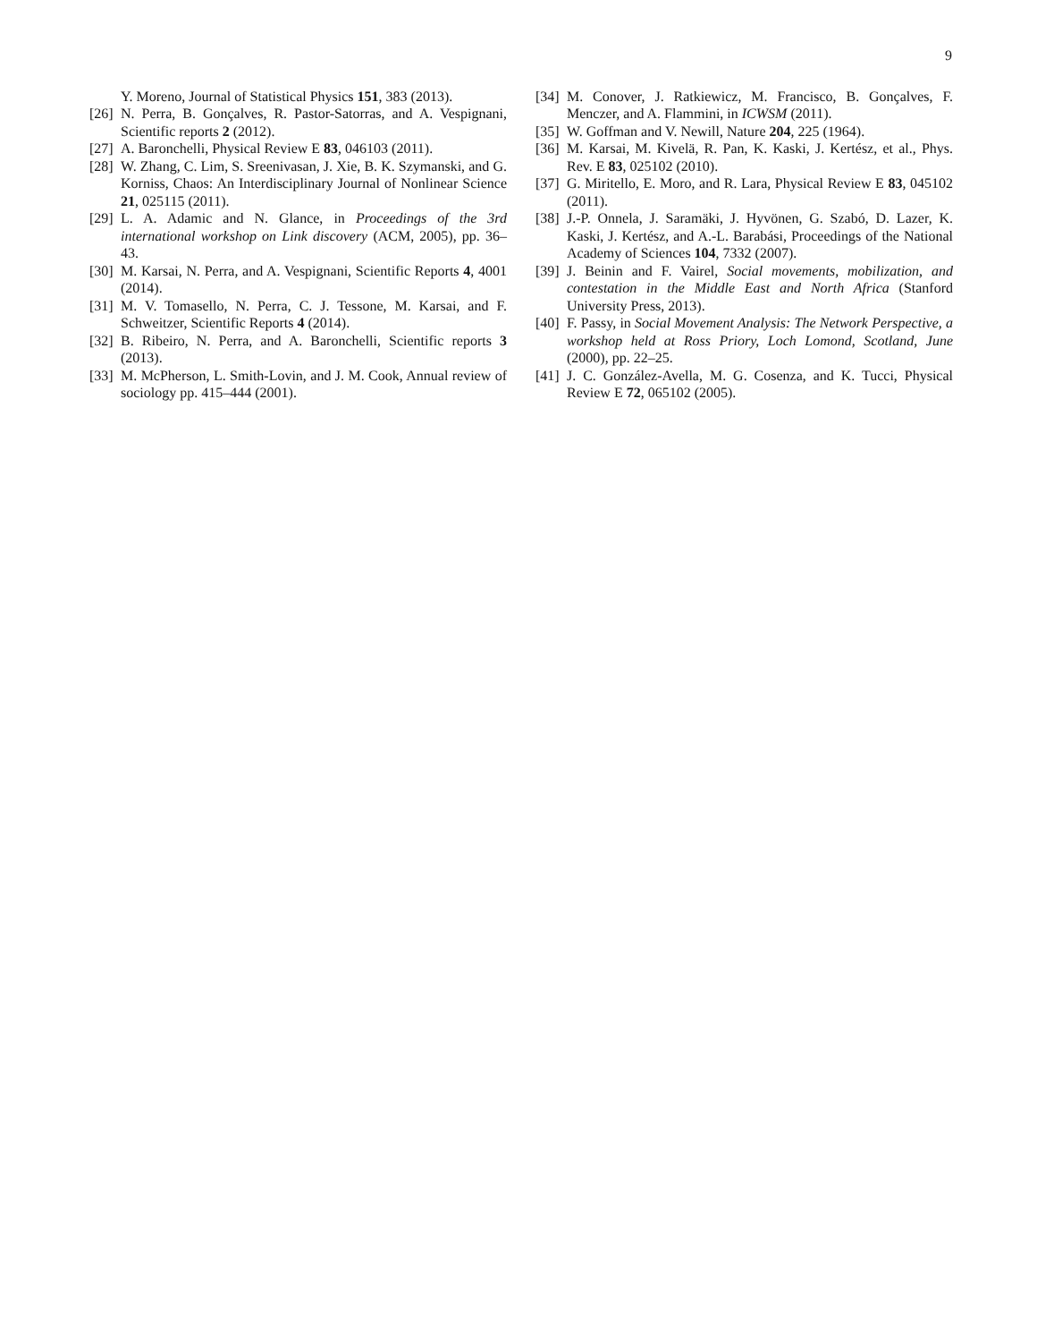9
Y. Moreno, Journal of Statistical Physics 151, 383 (2013).
[26] N. Perra, B. Gonçalves, R. Pastor-Satorras, and A. Vespignani, Scientific reports 2 (2012).
[27] A. Baronchelli, Physical Review E 83, 046103 (2011).
[28] W. Zhang, C. Lim, S. Sreenivasan, J. Xie, B. K. Szymanski, and G. Korniss, Chaos: An Interdisciplinary Journal of Nonlinear Science 21, 025115 (2011).
[29] L. A. Adamic and N. Glance, in Proceedings of the 3rd international workshop on Link discovery (ACM, 2005), pp. 36–43.
[30] M. Karsai, N. Perra, and A. Vespignani, Scientific Reports 4, 4001 (2014).
[31] M. V. Tomasello, N. Perra, C. J. Tessone, M. Karsai, and F. Schweitzer, Scientific Reports 4 (2014).
[32] B. Ribeiro, N. Perra, and A. Baronchelli, Scientific reports 3 (2013).
[33] M. McPherson, L. Smith-Lovin, and J. M. Cook, Annual review of sociology pp. 415–444 (2001).
[34] M. Conover, J. Ratkiewicz, M. Francisco, B. Gonçalves, F. Menczer, and A. Flammini, in ICWSM (2011).
[35] W. Goffman and V. Newill, Nature 204, 225 (1964).
[36] M. Karsai, M. Kivelä, R. Pan, K. Kaski, J. Kertész, et al., Phys. Rev. E 83, 025102 (2010).
[37] G. Miritello, E. Moro, and R. Lara, Physical Review E 83, 045102 (2011).
[38] J.-P. Onnela, J. Saramäki, J. Hyvönen, G. Szabó, D. Lazer, K. Kaski, J. Kertész, and A.-L. Barabási, Proceedings of the National Academy of Sciences 104, 7332 (2007).
[39] J. Beinin and F. Vairel, Social movements, mobilization, and contestation in the Middle East and North Africa (Stanford University Press, 2013).
[40] F. Passy, in Social Movement Analysis: The Network Perspective, a workshop held at Ross Priory, Loch Lomond, Scotland, June (2000), pp. 22–25.
[41] J. C. González-Avella, M. G. Cosenza, and K. Tucci, Physical Review E 72, 065102 (2005).